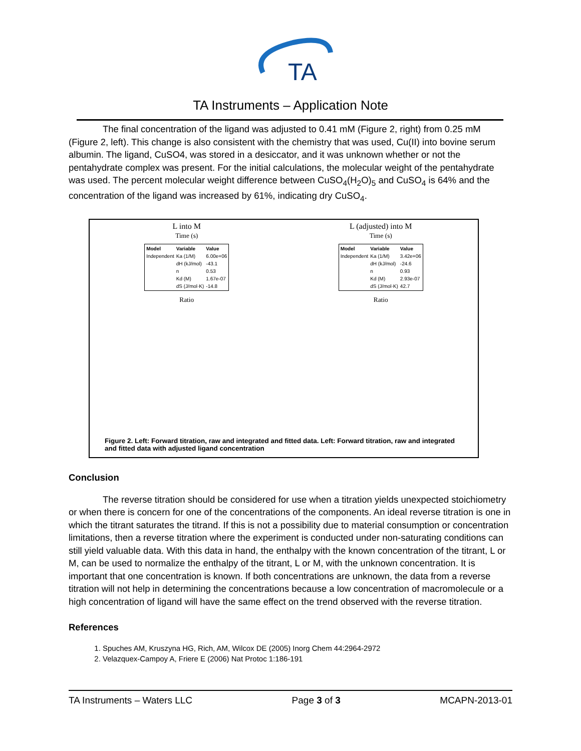TA
TA Instruments – Application Note
The final concentration of the ligand was adjusted to 0.41 mM (Figure 2, right) from 0.25 mM (Figure 2, left). This change is also consistent with the chemistry that was used, Cu(II) into bovine serum albumin. The ligand, CuSO4, was stored in a desiccator, and it was unknown whether or not the pentahydrate complex was present. For the initial calculations, the molecular weight of the pentahydrate was used. The percent molecular weight difference between CuSO<sub>4</sub>(H<sub>2</sub>O)<sub>5</sub> and CuSO<sub>4</sub> is 64% and the concentration of the ligand was increased by 61%, indicating dry CuSO<sub>4</sub>.
L into M
Time (s)
| Model | Variable | Value |
| --- | --- | --- |
| Independent | Ka (1/M) | 6.00e+06 |
| | dH (kJ/mol) | -43.1 |
| | n | 0.53 |
| | Kd (M) | 1.67e-07 |
| | dS (J/mol·K) | -14.8 |
Ratio
L (adjusted) into M
Time (s)
| Model | Variable | Value |
| --- | --- | --- |
| Independent | Ka (1/M) | 3.42e+06 |
| | dH (kJ/mol) | -24.6 |
| | n | 0.93 |
| | Kd (M) | 2.93e-07 |
| | dS (J/mol·K) | 42.7 |
Ratio
Figure 2. Left: Forward titration, raw and integrated and fitted data. Left: Forward titration, raw and integrated and fitted data with adjusted ligand concentration
Conclusion
The reverse titration should be considered for use when a titration yields unexpected stoichiometry or when there is concern for one of the concentrations of the components. An ideal reverse titration is one in which the titrant saturates the titrand. If this is not a possibility due to material consumption or concentration limitations, then a reverse titration where the experiment is conducted under non-saturating conditions can still yield valuable data. With this data in hand, the enthalpy with the known concentration of the titrant, L or M, can be used to normalize the enthalpy of the titrant, L or M, with the unknown concentration. It is important that one concentration is known. If both concentrations are unknown, the data from a reverse titration will not help in determining the concentrations because a low concentration of macromolecule or a high concentration of ligand will have the same effect on the trend observed with the reverse titration.
References
1. Spuches AM, Kruszyna HG, Rich, AM, Wilcox DE (2005) Inorg Chem 44:2964-2972
2. Velazquex-Campoy A, Friere E (2006) Nat Protoc 1:186-191
TA Instruments – Waters LLC Page 3 of 3 MCAPN-2013-01